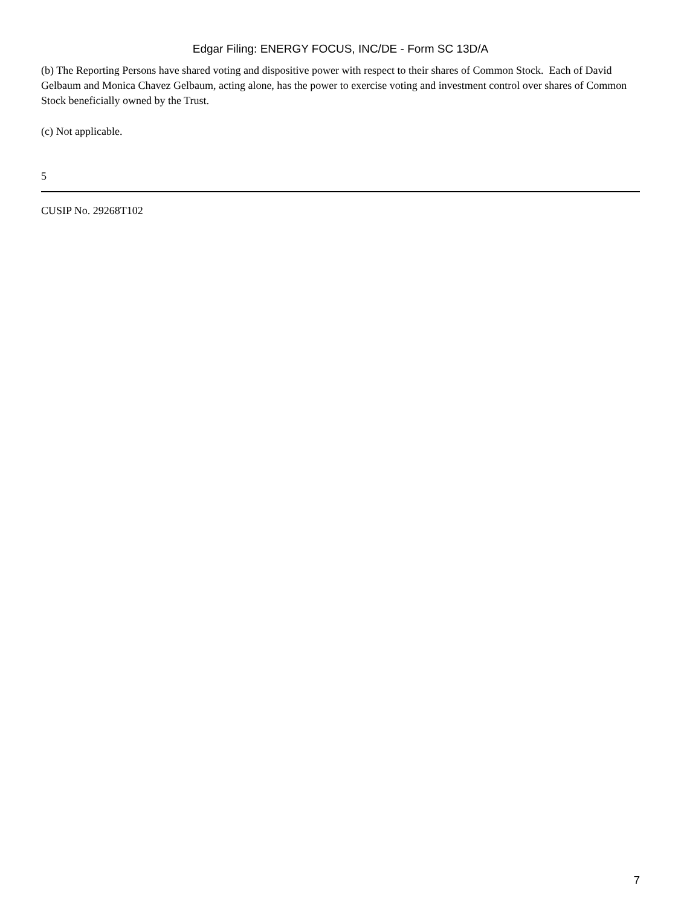Edgar Filing: ENERGY FOCUS, INC/DE - Form SC 13D/A
(b) The Reporting Persons have shared voting and dispositive power with respect to their shares of Common Stock. Each of David Gelbaum and Monica Chavez Gelbaum, acting alone, has the power to exercise voting and investment control over shares of Common Stock beneficially owned by the Trust.
(c) Not applicable.
5
CUSIP No. 29268T102
7